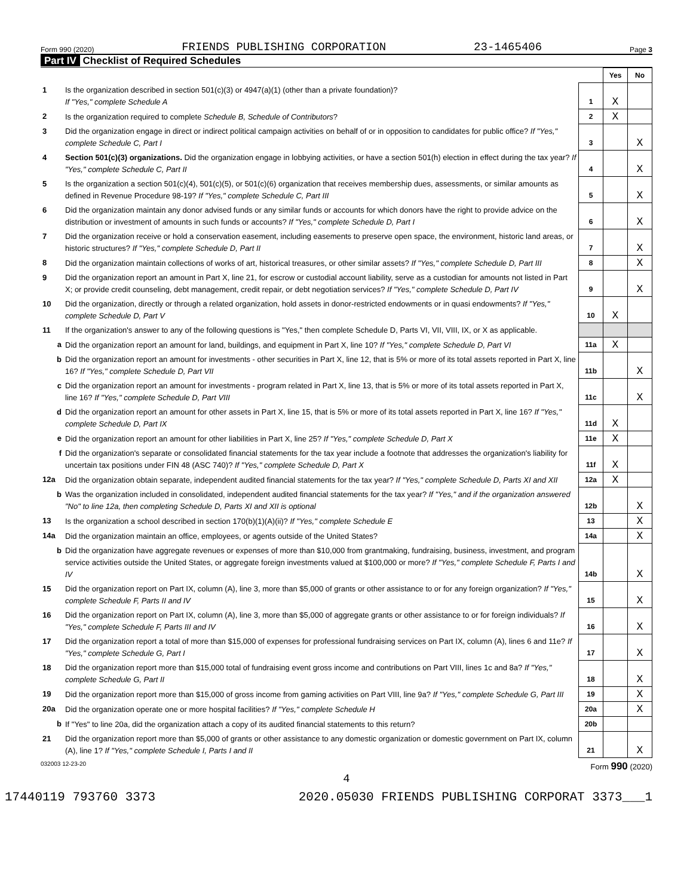Form 990 (2020) FRIENDS PUBLISHING CORPORATION 23-1465406 Page 3
Part IV Checklist of Required Schedules
| | | | Yes | No |
| 1 | Is the organization described in section 501(c)(3) or 4947(a)(1) (other than a private foundation)? If "Yes," complete Schedule A | 1 | X | |
| 2 | Is the organization required to complete Schedule B, Schedule of Contributors ? | 2 | X | |
| 3 | Did the organization engage in direct or indirect political campaign activities on behalf of or in opposition to candidates for public office? If "Yes," complete Schedule C, Part I | 3 | | X |
| 4 | Section 501(c)(3) organizations. Did the organization engage in lobbying activities, or have a section 501(h) election in effect during the tax year? If "Yes," complete Schedule C, Part II | 4 | | X |
| 5 | Is the organization a section 501(c)(4), 501(c)(5), or 501(c)(6) organization that receives membership dues, assessments, or similar amounts as defined in Revenue Procedure 98-19? If "Yes," complete Schedule C, Part III | 5 | | X |
| 6 | Did the organization maintain any donor advised funds or any similar funds or accounts for which donors have the right to provide advice on the distribution or investment of amounts in such funds or accounts? If "Yes," complete Schedule D, Part I | 6 | | X |
| 7 | Did the organization receive or hold a conservation easement, including easements to preserve open space, the environment, historic land areas, or historic structures? If "Yes," complete Schedule D, Part II | 7 | | X |
| 8 | Did the organization maintain collections of works of art, historical treasures, or other similar assets? If "Yes," complete Schedule D, Part III | 8 | | X |
| 9 | Did the organization report an amount in Part X, line 21, for escrow or custodial account liability, serve as a custodian for amounts not listed in Part X; or provide credit counseling, debt management, credit repair, or debt negotiation services? If "Yes," complete Schedule D, Part IV | 9 | | X |
| 10 | Did the organization, directly or through a related organization, hold assets in donor-restricted endowments or in quasi endowments? If "Yes," complete Schedule D, Part V | 10 | X | |
| 11 | If the organization's answer to any of the following questions is "Yes," then complete Schedule D, Parts VI, VII, VIII, IX, or X as applicable. | | | |
| a | Did the organization report an amount for land, buildings, and equipment in Part X, line 10? If "Yes," complete Schedule D, Part VI | 11a | X | |
| b | Did the organization report an amount for investments - other securities in Part X, line 12, that is 5% or more of its total assets reported in Part X, line 16? If "Yes," complete Schedule D, Part VII | 11b | | X |
| c | Did the organization report an amount for investments - program related in Part X, line 13, that is 5% or more of its total assets reported in Part X, line 16? If "Yes," complete Schedule D, Part VIII | 11c | | X |
| d | Did the organization report an amount for other assets in Part X, line 15, that is 5% or more of its total assets reported in Part X, line 16? If "Yes," complete Schedule D, Part IX | 11d | X | |
| e | Did the organization report an amount for other liabilities in Part X, line 25? If "Yes," complete Schedule D, Part X | 11e | X | |
| f | Did the organization's separate or consolidated financial statements for the tax year include a footnote that addresses the organization's liability for uncertain tax positions under FIN 48 (ASC 740)? If "Yes," complete Schedule D, Part X | 11f | X | |
| 12a | Did the organization obtain separate, independent audited financial statements for the tax year? If "Yes," complete Schedule D, Parts XI and XII | 12a | X | |
| b | Was the organization included in consolidated, independent audited financial statements for the tax year? If "Yes," and if the organization answered "No" to line 12a, then completing Schedule D, Parts XI and XII is optional | 12b | | X |
| 13 | Is the organization a school described in section 170(b)(1)(A)(ii)? If "Yes," complete Schedule E | 13 | | X |
| 14a | Did the organization maintain an office, employees, or agents outside of the United States? | 14a | | X |
| b | Did the organization have aggregate revenues or expenses of more than $10,000 from grantmaking, fundraising, business, investment, and program service activities outside the United States, or aggregate foreign investments valued at $100,000 or more? If "Yes," complete Schedule F, Parts I and IV | 14b | | X |
| 15 | Did the organization report on Part IX, column (A), line 3, more than $5,000 of grants or other assistance to or for any foreign organization? If "Yes," complete Schedule F, Parts II and IV | 15 | | X |
| 16 | Did the organization report on Part IX, column (A), line 3, more than $5,000 of aggregate grants or other assistance to or for foreign individuals? If "Yes," complete Schedule F, Parts III and IV | 16 | | X |
| 17 | Did the organization report a total of more than $15,000 of expenses for professional fundraising services on Part IX, column (A), lines 6 and 11e? If "Yes," complete Schedule G, Part I | 17 | | X |
| 18 | Did the organization report more than $15,000 total of fundraising event gross income and contributions on Part VIII, lines 1c and 8a? If "Yes," complete Schedule G, Part II | 18 | | X |
| 19 | Did the organization report more than $15,000 of gross income from gaming activities on Part VIII, line 9a? If "Yes," complete Schedule G, Part III | 19 | | X |
| 20a | Did the organization operate one or more hospital facilities? If "Yes," complete Schedule H | 20a | | X |
| b | If "Yes" to line 20a, did the organization attach a copy of its audited financial statements to this return? | 20b | | |
| 21 | Did the organization report more than $5,000 of grants or other assistance to any domestic organization or domestic government on Part IX, column (A), line 1? If "Yes," complete Schedule I, Parts I and II | 21 | | X |
032003 12-23-20 Form 990 (2020)
4
17440119 793760 3373 2020.05030 FRIENDS PUBLISHING CORPORAT 3373___1